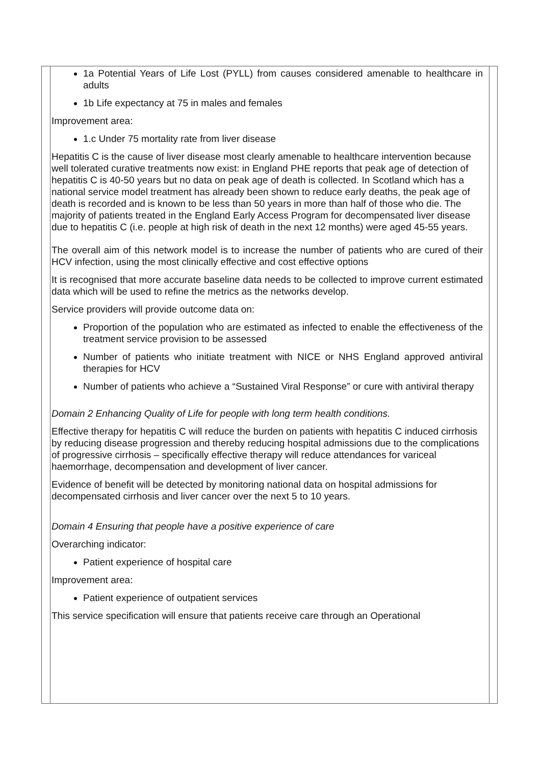1a Potential Years of Life Lost (PYLL) from causes considered amenable to healthcare in adults
1b Life expectancy at 75 in males and females
Improvement area:
1.c Under 75 mortality rate from liver disease
Hepatitis C is the cause of liver disease most clearly amenable to healthcare intervention because well tolerated curative treatments now exist: in England PHE reports that peak age of detection of hepatitis C is 40-50 years but no data on peak age of death is collected. In Scotland which has a national service model treatment has already been shown to reduce early deaths, the peak age of death is recorded and is known to be less than 50 years in more than half of those who die. The majority of patients treated in the England Early Access Program for decompensated liver disease due to hepatitis C (i.e. people at high risk of death in the next 12 months) were aged 45-55 years.
The overall aim of this network model is to increase the number of patients who are cured of their HCV infection, using the most clinically effective and cost effective options
It is recognised that more accurate baseline data needs to be collected to improve current estimated data which will be used to refine the metrics as the networks develop.
Service providers will provide outcome data on:
Proportion of the population who are estimated as infected to enable the effectiveness of the treatment service provision to be assessed
Number of patients who initiate treatment with NICE or NHS England approved antiviral therapies for HCV
Number of patients who achieve a “Sustained Viral Response” or cure with antiviral therapy
Domain 2 Enhancing Quality of Life for people with long term health conditions.
Effective therapy for hepatitis C will reduce the burden on patients with hepatitis C induced cirrhosis by reducing disease progression and thereby reducing hospital admissions due to the complications of progressive cirrhosis – specifically effective therapy will reduce attendances for variceal haemorrhage, decompensation and development of liver cancer.
Evidence of benefit will be detected by monitoring national data on hospital admissions for decompensated cirrhosis and liver cancer over the next 5 to 10 years.
Domain 4 Ensuring that people have a positive experience of care
Overarching indicator:
Patient experience of hospital care
Improvement area:
Patient experience of outpatient services
This service specification will ensure that patients receive care through an Operational